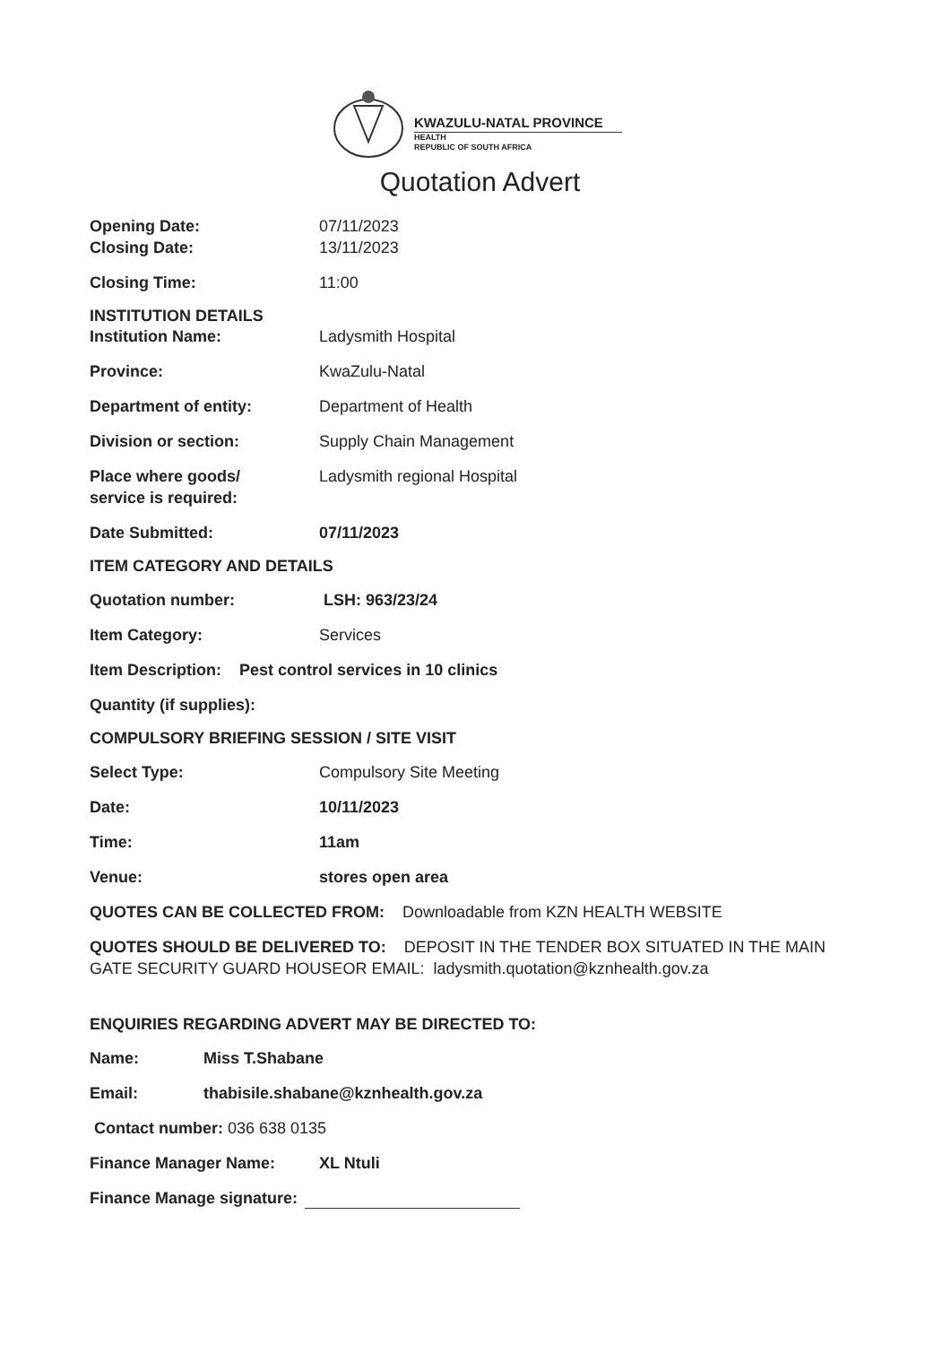KWAZULU-NATAL PROVINCE
HEALTH
REPUBLIC OF SOUTH AFRICA
Quotation Advert
Opening Date: 07/11/2023
Closing Date: 13/11/2023
Closing Time: 11:00
INSTITUTION DETAILS
Institution Name: Ladysmith Hospital
Province: KwaZulu-Natal
Department of entity: Department of Health
Division or section: Supply Chain Management
Place where goods/
service is required:
Ladysmith regional Hospital
Date Submitted: 07/11/2023
ITEM CATEGORY AND DETAILS
Quotation number: LSH: 963/23/24
Item Category: Services
Item Description: Pest control services in 10 clinics
Quantity (if supplies):
COMPULSORY BRIEFING SESSION / SITE VISIT
Select Type: Compulsory Site Meeting
Date: 10/11/2023
Time: 11am
Venue: stores open area
QUOTES CAN BE COLLECTED FROM: Downloadable from KZN HEALTH WEBSITE
QUOTES SHOULD BE DELIVERED TO: DEPOSIT IN THE TENDER BOX SITUATED IN THE MAIN GATE SECURITY GUARD HOUSEOR EMAIL: ladysmith.quotation@kznhealth.gov.za
ENQUIRIES REGARDING ADVERT MAY BE DIRECTED TO:
Name: Miss T.Shabane
Email: thabisile.shabane@kznhealth.gov.za
Contact number: 036 638 0135
Finance Manager Name: XL Ntuli
Finance Manage signature: